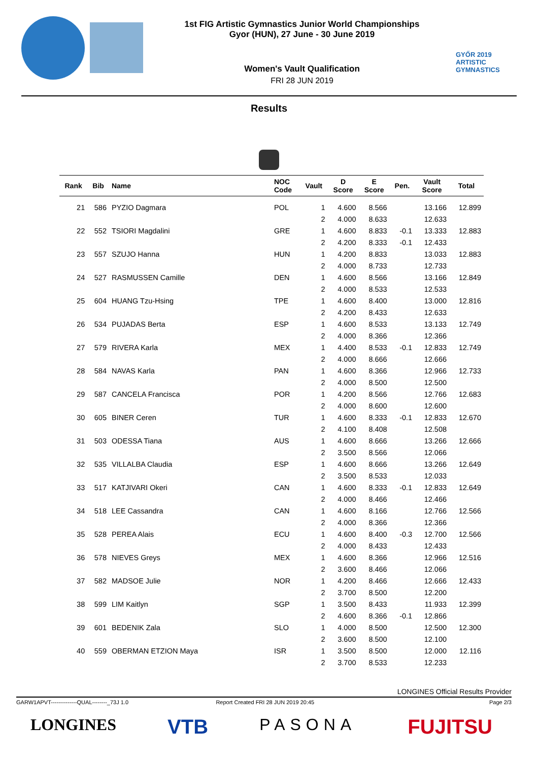1st FIG Artistic Gymnastics Junior World Championships
Gyor (HUN), 27 June - 30 June 2019
Women's Vault Qualification
FRI 28 JUN 2019
GYŐR 2019
ARTISTIC
GYMNASTICS
Results
| Rank | Bib | Name | NOC Code | Vault | D Score | E Score | Pen. | Vault Score | Total |
| --- | --- | --- | --- | --- | --- | --- | --- | --- | --- |
| 21 | 586 | PYZIO Dagmara | POL | 1 | 4.600 | 8.566 | | 13.166 | 12.899 |
| | | | | 2 | 4.000 | 8.633 | | 12.633 | |
| 22 | 552 | TSIORI Magdalini | GRE | 1 | 4.600 | 8.833 | -0.1 | 13.333 | 12.883 |
| | | | | 2 | 4.200 | 8.333 | -0.1 | 12.433 | |
| 23 | 557 | SZUJO Hanna | HUN | 1 | 4.200 | 8.833 | | 13.033 | 12.883 |
| | | | | 2 | 4.000 | 8.733 | | 12.733 | |
| 24 | 527 | RASMUSSEN Camille | DEN | 1 | 4.600 | 8.566 | | 13.166 | 12.849 |
| | | | | 2 | 4.000 | 8.533 | | 12.533 | |
| 25 | 604 | HUANG Tzu-Hsing | TPE | 1 | 4.600 | 8.400 | | 13.000 | 12.816 |
| | | | | 2 | 4.200 | 8.433 | | 12.633 | |
| 26 | 534 | PUJADAS Berta | ESP | 1 | 4.600 | 8.533 | | 13.133 | 12.749 |
| | | | | 2 | 4.000 | 8.366 | | 12.366 | |
| 27 | 579 | RIVERA Karla | MEX | 1 | 4.400 | 8.533 | -0.1 | 12.833 | 12.749 |
| | | | | 2 | 4.000 | 8.666 | | 12.666 | |
| 28 | 584 | NAVAS Karla | PAN | 1 | 4.600 | 8.366 | | 12.966 | 12.733 |
| | | | | 2 | 4.000 | 8.500 | | 12.500 | |
| 29 | 587 | CANCELA Francisca | POR | 1 | 4.200 | 8.566 | | 12.766 | 12.683 |
| | | | | 2 | 4.000 | 8.600 | | 12.600 | |
| 30 | 605 | BINER Ceren | TUR | 1 | 4.600 | 8.333 | -0.1 | 12.833 | 12.670 |
| | | | | 2 | 4.100 | 8.408 | | 12.508 | |
| 31 | 503 | ODESSA Tiana | AUS | 1 | 4.600 | 8.666 | | 13.266 | 12.666 |
| | | | | 2 | 3.500 | 8.566 | | 12.066 | |
| 32 | 535 | VILLALBA Claudia | ESP | 1 | 4.600 | 8.666 | | 13.266 | 12.649 |
| | | | | 2 | 3.500 | 8.533 | | 12.033 | |
| 33 | 517 | KATJIVARI Okeri | CAN | 1 | 4.600 | 8.333 | -0.1 | 12.833 | 12.649 |
| | | | | 2 | 4.000 | 8.466 | | 12.466 | |
| 34 | 518 | LEE Cassandra | CAN | 1 | 4.600 | 8.166 | | 12.766 | 12.566 |
| | | | | 2 | 4.000 | 8.366 | | 12.366 | |
| 35 | 528 | PEREA Alais | ECU | 1 | 4.600 | 8.400 | -0.3 | 12.700 | 12.566 |
| | | | | 2 | 4.000 | 8.433 | | 12.433 | |
| 36 | 578 | NIEVES Greys | MEX | 1 | 4.600 | 8.366 | | 12.966 | 12.516 |
| | | | | 2 | 3.600 | 8.466 | | 12.066 | |
| 37 | 582 | MADSOE Julie | NOR | 1 | 4.200 | 8.466 | | 12.666 | 12.433 |
| | | | | 2 | 3.700 | 8.500 | | 12.200 | |
| 38 | 599 | LIM Kaitlyn | SGP | 1 | 3.500 | 8.433 | | 11.933 | 12.399 |
| | | | | 2 | 4.600 | 8.366 | -0.1 | 12.866 | |
| 39 | 601 | BEDENIK Zala | SLO | 1 | 4.000 | 8.500 | | 12.500 | 12.300 |
| | | | | 2 | 3.600 | 8.500 | | 12.100 | |
| 40 | 559 | OBERMAN ETZION Maya | ISR | 1 | 3.500 | 8.500 | | 12.000 | 12.116 |
| | | | | 2 | 3.700 | 8.533 | | 12.233 | |
LONGINES Official Results Provider
GARW1APVT--------------QUAL--------_73J 1.0 Report Created FRI 28 JUN 2019 20:45 Page 2/3
LONGINES VTB PASONA FUJITSU